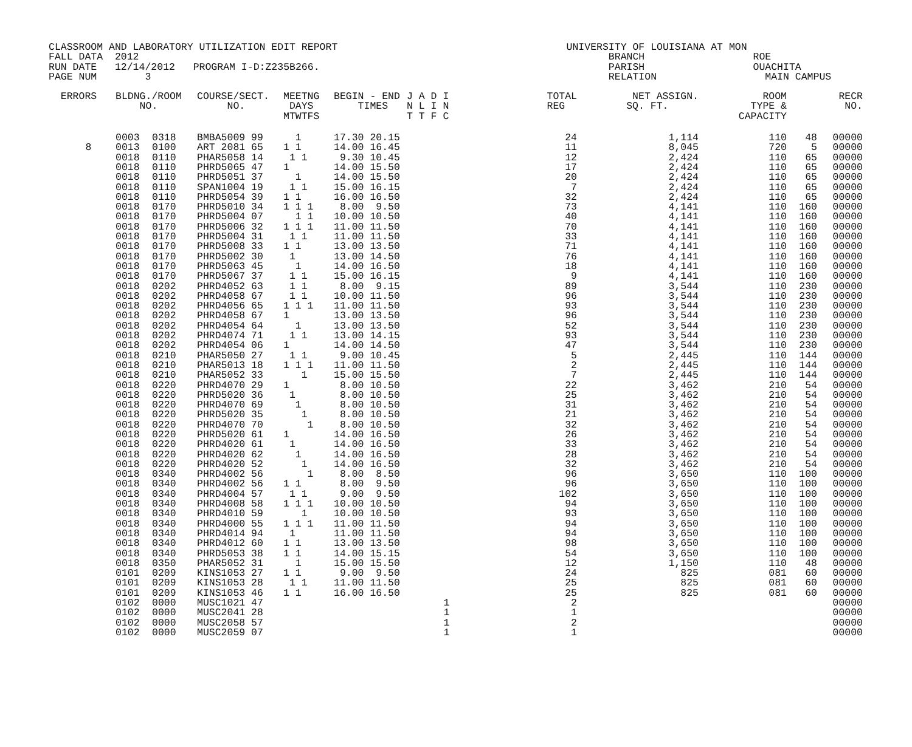CLASSROOM AND LABORATORY UTILIZATION EDIT REPORT UNIVERSITY OF LOUISIANA AT MON FALL DATA 2012 BRANCH ROE RUN DATE 12/14/2012 PROGRAM I-D:Z235B266. PARISH OUACHITA PAGE NUM 3 RELATION MAIN CAMPUS
| ERRORS | BLDNG./ROOM NO. | | COURSE/SECT. NO. | MEETNG DAYS MTWTFS | BEGIN - END TIMES | J A D I N L I N T T F C | TOTAL REG | NET ASSIGN. SQ. FT. | ROOM TYPE & CAPACITY | | RECR NO. |
| --- | --- | --- | --- | --- | --- | --- | --- | --- | --- | --- | --- |
| | 0003 | 0318 | BMBA5009 99 | 1 | 17.30 20.15 | | 24 | 1,114 | 110 | 48 | 00000 |
| 8 | 0013 | 0100 | ART 2081 65 | 1 1 | 14.00 16.45 | | 11 | 8,045 | 720 | 5 | 00000 |
| | 0018 | 0110 | PHAR5058 14 | 1 1 | 9.30 10.45 | | 12 | 2,424 | 110 | 65 | 00000 |
| | 0018 | 0110 | PHRD5065 47 | 1 | 14.00 15.50 | | 17 | 2,424 | 110 | 65 | 00000 |
| | 0018 | 0110 | PHRD5051 37 | 1 | 14.00 15.50 | | 20 | 2,424 | 110 | 65 | 00000 |
| | 0018 | 0110 | SPAN1004 19 | 1 1 | 15.00 16.15 | | 7 | 2,424 | 110 | 65 | 00000 |
| | 0018 | 0110 | PHRD5054 39 | 1 1 | 16.00 16.50 | | 32 | 2,424 | 110 | 65 | 00000 |
| | 0018 | 0170 | PHRD5010 34 | 1 1 1 | 8.00 9.50 | | 73 | 4,141 | 110 | 160 | 00000 |
| | 0018 | 0170 | PHRD5004 07 | 1 1 | 10.00 10.50 | | 40 | 4,141 | 110 | 160 | 00000 |
| | 0018 | 0170 | PHRD5006 32 | 1 1 1 | 11.00 11.50 | | 70 | 4,141 | 110 | 160 | 00000 |
| | 0018 | 0170 | PHRD5004 31 | 1 1 | 11.00 11.50 | | 33 | 4,141 | 110 | 160 | 00000 |
| | 0018 | 0170 | PHRD5008 33 | 1 1 | 13.00 13.50 | | 71 | 4,141 | 110 | 160 | 00000 |
| | 0018 | 0170 | PHRD5002 30 | 1 | 13.00 14.50 | | 76 | 4,141 | 110 | 160 | 00000 |
| | 0018 | 0170 | PHRD5063 45 | 1 | 14.00 16.50 | | 18 | 4,141 | 110 | 160 | 00000 |
| | 0018 | 0170 | PHRD5067 37 | 1 1 | 15.00 16.15 | | 9 | 4,141 | 110 | 160 | 00000 |
| | 0018 | 0202 | PHRD4052 63 | 1 1 | 8.00 9.15 | | 89 | 3,544 | 110 | 230 | 00000 |
| | 0018 | 0202 | PHRD4058 67 | 1 1 | 10.00 11.50 | | 96 | 3,544 | 110 | 230 | 00000 |
| | 0018 | 0202 | PHRD4056 65 | 1 1 1 | 11.00 11.50 | | 93 | 3,544 | 110 | 230 | 00000 |
| | 0018 | 0202 | PHRD4058 67 | 1 | 13.00 13.50 | | 96 | 3,544 | 110 | 230 | 00000 |
| | 0018 | 0202 | PHRD4054 64 | 1 | 13.00 13.50 | | 52 | 3,544 | 110 | 230 | 00000 |
| | 0018 | 0202 | PHRD4074 71 | 1 1 | 13.00 14.15 | | 93 | 3,544 | 110 | 230 | 00000 |
| | 0018 | 0202 | PHRD4054 06 | 1 | 14.00 14.50 | | 47 | 3,544 | 110 | 230 | 00000 |
| | 0018 | 0210 | PHAR5050 27 | 1 1 | 9.00 10.45 | | 5 | 2,445 | 110 | 144 | 00000 |
| | 0018 | 0210 | PHAR5013 18 | 1 1 1 | 11.00 11.50 | | 2 | 2,445 | 110 | 144 | 00000 |
| | 0018 | 0210 | PHAR5052 33 | 1 | 15.00 15.50 | | 7 | 2,445 | 110 | 144 | 00000 |
| | 0018 | 0220 | PHRD4070 29 | 1 | 8.00 10.50 | | 22 | 3,462 | 210 | 54 | 00000 |
| | 0018 | 0220 | PHRD5020 36 | 1 | 8.00 10.50 | | 25 | 3,462 | 210 | 54 | 00000 |
| | 0018 | 0220 | PHRD4070 69 | 1 | 8.00 10.50 | | 31 | 3,462 | 210 | 54 | 00000 |
| | 0018 | 0220 | PHRD5020 35 | 1 | 8.00 10.50 | | 21 | 3,462 | 210 | 54 | 00000 |
| | 0018 | 0220 | PHRD4070 70 | 1 | 8.00 10.50 | | 32 | 3,462 | 210 | 54 | 00000 |
| | 0018 | 0220 | PHRD5020 61 | 1 | 14.00 16.50 | | 26 | 3,462 | 210 | 54 | 00000 |
| | 0018 | 0220 | PHRD4020 61 | 1 | 14.00 16.50 | | 33 | 3,462 | 210 | 54 | 00000 |
| | 0018 | 0220 | PHRD4020 62 | 1 | 14.00 16.50 | | 28 | 3,462 | 210 | 54 | 00000 |
| | 0018 | 0220 | PHRD4020 52 | 1 | 14.00 16.50 | | 32 | 3,462 | 210 | 54 | 00000 |
| | 0018 | 0340 | PHRD4002 56 | 1 | 8.00 8.50 | | 96 | 3,650 | 110 | 100 | 00000 |
| | 0018 | 0340 | PHRD4002 56 | 1 1 | 8.00 9.50 | | 96 | 3,650 | 110 | 100 | 00000 |
| | 0018 | 0340 | PHRD4004 57 | 1 1 | 9.00 9.50 | | 102 | 3,650 | 110 | 100 | 00000 |
| | 0018 | 0340 | PHRD4008 58 | 1 1 1 | 10.00 10.50 | | 94 | 3,650 | 110 | 100 | 00000 |
| | 0018 | 0340 | PHRD4010 59 | 1 | 10.00 10.50 | | 93 | 3,650 | 110 | 100 | 00000 |
| | 0018 | 0340 | PHRD4000 55 | 1 1 1 | 11.00 11.50 | | 94 | 3,650 | 110 | 100 | 00000 |
| | 0018 | 0340 | PHRD4014 94 | 1 | 11.00 11.50 | | 94 | 3,650 | 110 | 100 | 00000 |
| | 0018 | 0340 | PHRD4012 60 | 1 1 | 13.00 13.50 | | 98 | 3,650 | 110 | 100 | 00000 |
| | 0018 | 0340 | PHRD5053 38 | 1 1 | 14.00 15.15 | | 54 | 3,650 | 110 | 100 | 00000 |
| | 0018 | 0350 | PHAR5052 31 | 1 | 15.00 15.50 | | 12 | 1,150 | 110 | 48 | 00000 |
| | 0101 | 0209 | KINS1053 27 | 1 1 | 9.00 9.50 | | 24 | 825 | 081 | 60 | 00000 |
| | 0101 | 0209 | KINS1053 28 | 1 1 | 11.00 11.50 | | 25 | 825 | 081 | 60 | 00000 |
| | 0101 | 0209 | KINS1053 46 | 1 1 | 16.00 16.50 | | 25 | 825 | 081 | 60 | 00000 |
| | 0102 | 0000 | MUSC1021 47 | | | 1 | 2 | | | | 00000 |
| | 0102 | 0000 | MUSC2041 28 | | | 1 | 1 | | | | 00000 |
| | 0102 | 0000 | MUSC2058 57 | | | 1 | 2 | | | | 00000 |
| | 0102 | 0000 | MUSC2059 07 | | | 1 | 1 | | | | 00000 |